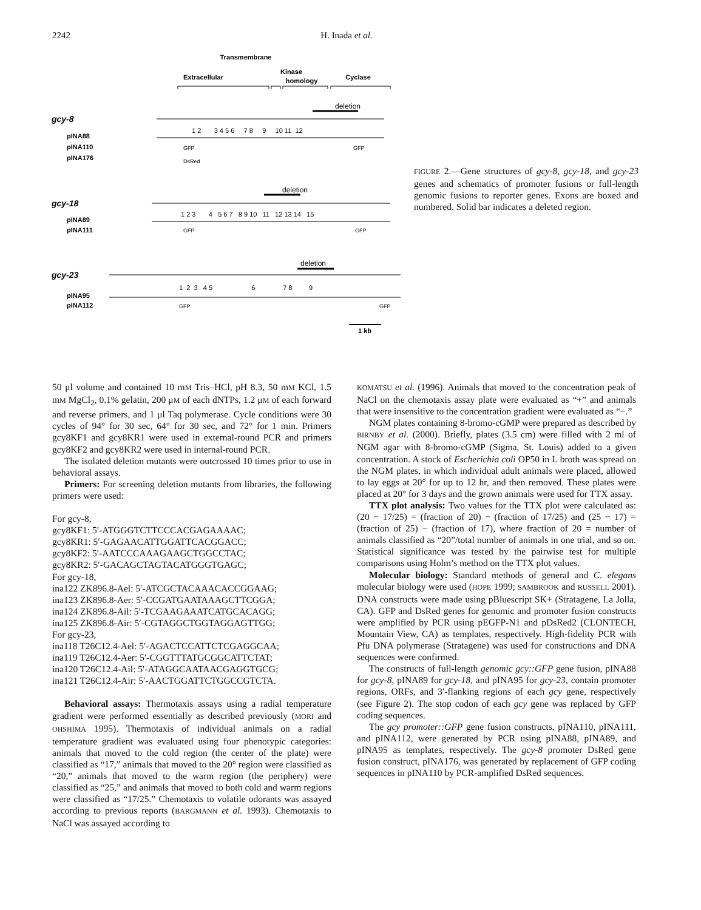2242 H. Inada et al.
Transmembrane
Extracellular
Kinase
homology
Cyclase
deletion
gcy-8
1 2 3 4 5 6 7 8 9 10 11 12
pINA88
pINA110
pINA176
GFP
GFP
DsRed
deletion
gcy-18
1 2 3 4 5 6 7 8 9 10 11 12 13 14 15
pINA89
pINA111
GFP
GFP
deletion
gcy-23
1 2 3 4 5 6 7 8 9
pINA95
pINA112
GFP
GFP
1 kb
FIGURE 2.—Gene structures of gcy-8, gcy-18, and gcy-23 genes and schematics of promoter fusions or full-length genomic fusions to reporter genes. Exons are boxed and numbered. Solid bar indicates a deleted region.
50 μl volume and contained 10 mM Tris–HCl, pH 8.3, 50 mM KCl, 1.5 mM MgCl<sub>2</sub>, 0.1% gelatin, 200 μM of each dNTPs, 1.2 μM of each forward and reverse primers, and 1 μl Taq polymerase. Cycle conditions were 30 cycles of 94° for 30 sec, 64° for 30 sec, and 72° for 1 min. Primers gcy8KF1 and gcy8KR1 were used in external-round PCR and primers gcy8KF2 and gcy8KR2 were used in internal-round PCR.
The isolated deletion mutants were outcrossed 10 times prior to use in behavioral assays.
Primers: For screening deletion mutants from libraries, the following primers were used:
For gcy-8,
gcy8KF1: 5′-ATGGGTCTTCCCACGAGAAAAC;
gcy8KR1: 5′-GAGAACATTGGATTCACGGACC;
gcy8KF2: 5′-AATCCCAAAGAAGCTGGCCTAC;
gcy8KR2: 5′-GACAGCTAGTACATGGGTGAGC;
For gcy-18,
ina122 ZK896.8-Ael: 5′-ATCGCTACAAACACCGGAAG;
ina123 ZK896.8-Aer: 5′-CCGATGAATAAAGCTTCGGA;
ina124 ZK896.8-Ail: 5′-TCGAAGAAATCATGCACAGG;
ina125 ZK896.8-Air: 5′-CGTAGGCTGGTAGGAGTTGG;
For gcy-23,
ina118 T26C12.4-Ael: 5′-AGACTCCATTCTCGAGGCAA;
ina119 T26C12.4-Aer: 5′-CGGTTTATGCGGCATTCTAT;
ina120 T26C12.4-Ail: 5′-ATAGGCAATAACGAGGTGCG;
ina121 T26C12.4-Air: 5′-AACTGGATTCTGGCCGTCTA.
Behavioral assays: Thermotaxis assays using a radial temperature gradient were performed essentially as described previously (MORI and OHSHIMA 1995). Thermotaxis of individual animals on a radial temperature gradient was evaluated using four phenotypic categories: animals that moved to the cold region (the center of the plate) were classified as “17,” animals that moved to the 20° region were classified as “20,” animals that moved to the warm region (the periphery) were classified as “25,” and animals that moved to both cold and warm regions were classified as “17/25.” Chemotaxis to volatile odorants was assayed according to previous reports (BARGMANN et al. 1993). Chemotaxis to NaCl was assayed according to
KOMATSU et al. (1996). Animals that moved to the concentration peak of NaCl on the chemotaxis assay plate were evaluated as “+” and animals that were insensitive to the concentration gradient were evaluated as “−.”
NGM plates containing 8-bromo-cGMP were prepared as described by BIRNBY et al. (2000). Briefly, plates (3.5 cm) were filled with 2 ml of NGM agar with 8-bromo-cGMP (Sigma, St. Louis) added to a given concentration. A stock of Escherichia coli OP50 in L broth was spread on the NGM plates, in which individual adult animals were placed, allowed to lay eggs at 20° for up to 12 hr, and then removed. These plates were placed at 20° for 3 days and the grown animals were used for TTX assay.
TTX plot analysis: Two values for the TTX plot were calculated as: (20 − 17/25) = (fraction of 20) − (fraction of 17/25) and (25 − 17) = (fraction of 25) − (fraction of 17), where fraction of 20 = number of animals classified as “20”/total number of animals in one trial, and so on. Statistical significance was tested by the pairwise test for multiple comparisons using Holm’s method on the TTX plot values.
Molecular biology: Standard methods of general and C. elegans molecular biology were used (HOPE 1999; SAMBROOK and RUSSELL 2001). DNA constructs were made using pBluescript SK+ (Stratagene, La Jolla, CA). GFP and DsRed genes for genomic and promoter fusion constructs were amplified by PCR using pEGFP-N1 and pDsRed2 (CLONTECH, Mountain View, CA) as templates, respectively. High-fidelity PCR with Pfu DNA polymerase (Stratagene) was used for constructions and DNA sequences were confirmed.
The constructs of full-length genomic gcy::GFP gene fusion, pINA88 for gcy-8, pINA89 for gcy-18, and pINA95 for gcy-23, contain promoter regions, ORFs, and 3′-flanking regions of each gcy gene, respectively (see Figure 2). The stop codon of each gcy gene was replaced by GFP coding sequences.
The gcy promoter::GFP gene fusion constructs, pINA110, pINA111, and pINA112, were generated by PCR using pINA88, pINA89, and pINA95 as templates, respectively. The gcy-8 promoter DsRed gene fusion construct, pINA176, was generated by replacement of GFP coding sequences in pINA110 by PCR-amplified DsRed sequences.